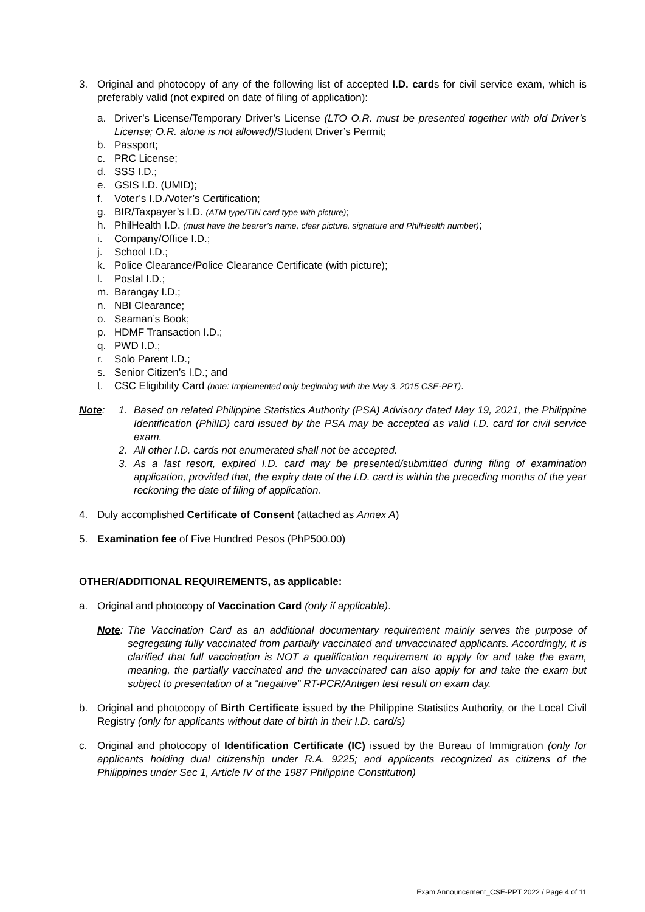3. Original and photocopy of any of the following list of accepted I.D. cards for civil service exam, which is preferably valid (not expired on date of filing of application):
a. Driver’s License/Temporary Driver’s License (LTO O.R. must be presented together with old Driver’s License; O.R. alone is not allowed)/Student Driver’s Permit;
b. Passport;
c. PRC License;
d. SSS I.D.;
e. GSIS I.D. (UMID);
f. Voter’s I.D./Voter’s Certification;
g. BIR/Taxpayer’s I.D. (ATM type/TIN card type with picture);
h. PhilHealth I.D. (must have the bearer’s name, clear picture, signature and PhilHealth number);
i. Company/Office I.D.;
j. School I.D.;
k. Police Clearance/Police Clearance Certificate (with picture);
l. Postal I.D.;
m. Barangay I.D.;
n. NBI Clearance;
o. Seaman’s Book;
p. HDMF Transaction I.D.;
q. PWD I.D.;
r. Solo Parent I.D.;
s. Senior Citizen’s I.D.; and
t. CSC Eligibility Card (note: Implemented only beginning with the May 3, 2015 CSE-PPT).
Note: 1. Based on related Philippine Statistics Authority (PSA) Advisory dated May 19, 2021, the Philippine Identification (PhilID) card issued by the PSA may be accepted as valid I.D. card for civil service exam.
2. All other I.D. cards not enumerated shall not be accepted.
3. As a last resort, expired I.D. card may be presented/submitted during filing of examination application, provided that, the expiry date of the I.D. card is within the preceding months of the year reckoning the date of filing of application.
4. Duly accomplished Certificate of Consent (attached as Annex A)
5. Examination fee of Five Hundred Pesos (PhP500.00)
OTHER/ADDITIONAL REQUIREMENTS, as applicable:
a. Original and photocopy of Vaccination Card (only if applicable).
Note: The Vaccination Card as an additional documentary requirement mainly serves the purpose of segregating fully vaccinated from partially vaccinated and unvaccinated applicants. Accordingly, it is clarified that full vaccination is NOT a qualification requirement to apply for and take the exam, meaning, the partially vaccinated and the unvaccinated can also apply for and take the exam but subject to presentation of a “negative” RT-PCR/Antigen test result on exam day.
b. Original and photocopy of Birth Certificate issued by the Philippine Statistics Authority, or the Local Civil Registry (only for applicants without date of birth in their I.D. card/s)
c. Original and photocopy of Identification Certificate (IC) issued by the Bureau of Immigration (only for applicants holding dual citizenship under R.A. 9225; and applicants recognized as citizens of the Philippines under Sec 1, Article IV of the 1987 Philippine Constitution)
Exam Announcement_CSE-PPT 2022 / Page 4 of 11